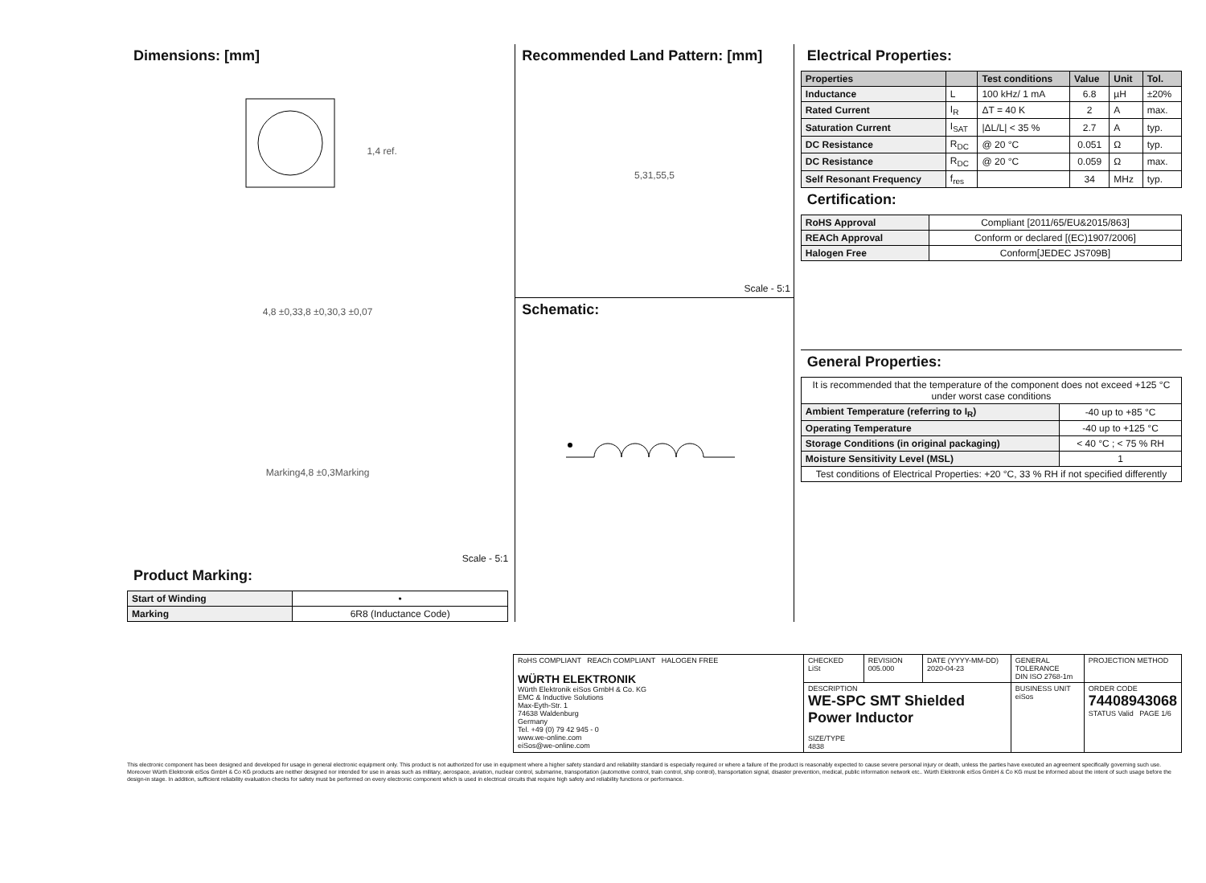Dimensions: [mm]
1,4 ref.
4,8 ±0,3 3,8 ±0,3 0,3 ±0,07
Marking 4,8 ±0,3 Marking
Scale - 5:1
Product Marking:
| Start of Winding | • |
| Marking | 6R8 (Inductance Code) |
Recommended Land Pattern: [mm]
5,3 1,5 5,5
Scale - 5:1
Schematic:
Electrical Properties:
| Properties | | Test conditions | Value | Unit | Tol. |
| --- | --- | --- | --- | --- | --- |
| Inductance | L | 100 kHz/ 1 mA | 6.8 | µH | ±20% |
| Rated Current | I<sub>R</sub> | ΔT = 40 K | 2 | A | max. |
| Saturation Current | I<sub>SAT</sub> | /ΔL/L/ < 35 % | 2.7 | A | typ. |
| DC Resistance | R<sub>DC</sub> | @ 20 °C | 0.051 | Ω | typ. |
| DC Resistance | R<sub>DC</sub> | @ 20 °C | 0.059 | Ω | max. |
| Self Resonant Frequency | f<sub>res</sub> | | 34 | MHz | typ. |
Certification:
| RoHS Approval | Compliant [2011/65/EU&2015/863] |
| REACh Approval | Conform or declared [(EC)1907/2006] |
| Halogen Free | Conform[JEDEC JS709B] |
General Properties:
| It is recommended that the temperature of the component does not exceed +125 °C under worst case conditions | |
| Ambient Temperature (referring to I<sub>R</sub>) | -40 up to +85 °C |
| Operating Temperature | -40 up to +125 °C |
| Storage Conditions (in original packaging) | < 40 °C ; < 75 % RH |
| Moisture Sensitivity Level (MSL) | 1 |
| Test conditions of Electrical Properties: +20 °C, 33 % RH if not specified differently | |
| RoHS COMPLIANT REACh COMPLIANT HALOGEN FREE WÜRTH ELEKTRONIK Würth Elektronik eiSos GmbH & Co. KG EMC & Inductive Solutions Max-Eyth-Str. 1 74638 Waldenburg Germany Tel. +49 (0) 79 42 945 - 0 www.we-online.com eiSos@we-online.com | CHECKED LiSt | REVISION 005.000 | DATE (YYYY-MM-DD) 2020-04-23 | GENERAL TOLERANCE DIN ISO 2768-1m | PROJECTION METHOD |
| | DESCRIPTION WE-SPC SMT Shielded Power Inductor SIZE/TYPE 4838 | | | BUSINESS UNIT eiSos | ORDER CODE 74408943068 STATUS Valid PAGE 1/6 |
This electronic component has been designed and developed for usage in general electronic equipment only. This product is not authorized for use in equipment where a higher safety standard and reliability standard is especially required or where a failure of the product is reasonably expected to cause severe personal injury or death, unless the parties have executed an agreement specifically governing such use. Moreover Würth Elektronik eiSos GmbH & Co KG products are neither designed nor intended for use in areas such as military, aerospace, aviation, nuclear control, submarine, transportation (automotive control, train control, ship control), transportation signal, disaster prevention, medical, public information network etc.. Würth Elektronik eiSos GmbH & Co KG must be informed about the intent of such usage before the design-in stage. In addition, sufficient reliability evaluation checks for safety must be performed on every electronic component which is used in electrical circuits that require high safety and reliability functions or performance.